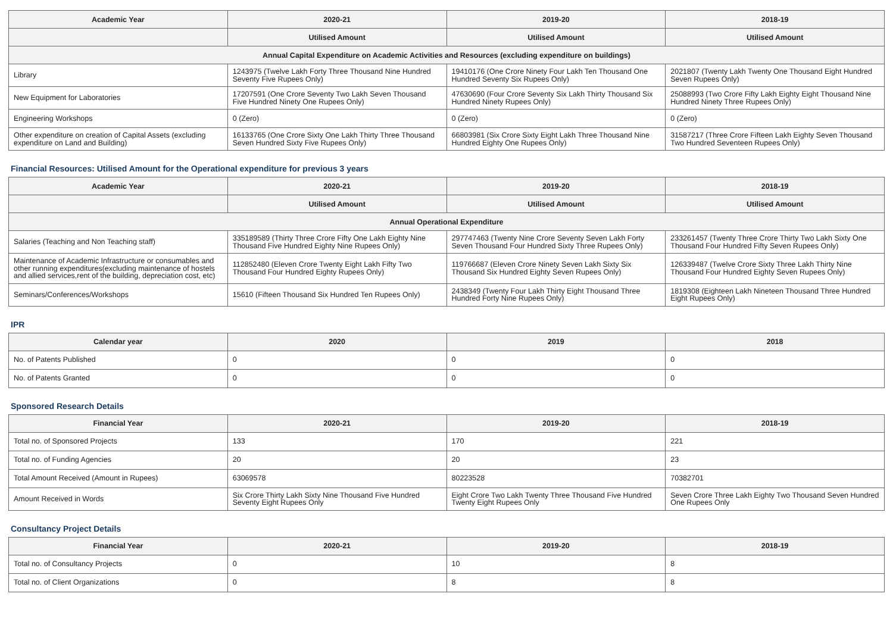| Academic Year | 2020-21 | 2019-20 | 2018-19 |
| --- | --- | --- | --- |
| | Utilised Amount | Utilised Amount | Utilised Amount |
| Annual Capital Expenditure on Academic Activities and Resources (excluding expenditure on buildings) | | | |
| Library | 1243975 (Twelve Lakh Forty Three Thousand Nine Hundred Seventy Five Rupees Only) | 19410176 (One Crore Ninety Four Lakh Ten Thousand One Hundred Seventy Six Rupees Only) | 2021807 (Twenty Lakh Twenty One Thousand Eight Hundred Seven Rupees Only) |
| New Equipment for Laboratories | 17207591 (One Crore Seventy Two Lakh Seven Thousand Five Hundred Ninety One Rupees Only) | 47630690 (Four Crore Seventy Six Lakh Thirty Thousand Six Hundred Ninety Rupees Only) | 25088993 (Two Crore Fifty Lakh Eighty Eight Thousand Nine Hundred Ninety Three Rupees Only) |
| Engineering Workshops | 0 (Zero) | 0 (Zero) | 0 (Zero) |
| Other expenditure on creation of Capital Assets (excluding expenditure on Land and Building) | 16133765 (One Crore Sixty One Lakh Thirty Three Thousand Seven Hundred Sixty Five Rupees Only) | 66803981 (Six Crore Sixty Eight Lakh Three Thousand Nine Hundred Eighty One Rupees Only) | 31587217 (Three Crore Fifteen Lakh Eighty Seven Thousand Two Hundred Seventeen Rupees Only) |
Financial Resources: Utilised Amount for the Operational expenditure for previous 3 years
| Academic Year | 2020-21 | 2019-20 | 2018-19 |
| --- | --- | --- | --- |
| | Utilised Amount | Utilised Amount | Utilised Amount |
| Annual Operational Expenditure | | | |
| Salaries (Teaching and Non Teaching staff) | 335189589 (Thirty Three Crore Fifty One Lakh Eighty Nine Thousand Five Hundred Eighty Nine Rupees Only) | 297747463 (Twenty Nine Crore Seventy Seven Lakh Forty Seven Thousand Four Hundred Sixty Three Rupees Only) | 233261457 (Twenty Three Crore Thirty Two Lakh Sixty One Thousand Four Hundred Fifty Seven Rupees Only) |
| Maintenance of Academic Infrastructure or consumables and other running expenditures(excluding maintenance of hostels and allied services,rent of the building, depreciation cost, etc) | 112852480 (Eleven Crore Twenty Eight Lakh Fifty Two Thousand Four Hundred Eighty Rupees Only) | 119766687 (Eleven Crore Ninety Seven Lakh Sixty Six Thousand Six Hundred Eighty Seven Rupees Only) | 126339487 (Twelve Crore Sixty Three Lakh Thirty Nine Thousand Four Hundred Eighty Seven Rupees Only) |
| Seminars/Conferences/Workshops | 15610 (Fifteen Thousand Six Hundred Ten Rupees Only) | 2438349 (Twenty Four Lakh Thirty Eight Thousand Three Hundred Forty Nine Rupees Only) | 1819308 (Eighteen Lakh Nineteen Thousand Three Hundred Eight Rupees Only) |
IPR
| Calendar year | 2020 | 2019 | 2018 |
| --- | --- | --- | --- |
| No. of Patents Published | 0 | 0 | 0 |
| No. of Patents Granted | 0 | 0 | 0 |
Sponsored Research Details
| Financial Year | 2020-21 | 2019-20 | 2018-19 |
| --- | --- | --- | --- |
| Total no. of Sponsored Projects | 133 | 170 | 221 |
| Total no. of Funding Agencies | 20 | 20 | 23 |
| Total Amount Received (Amount in Rupees) | 63069578 | 80223528 | 70382701 |
| Amount Received in Words | Six Crore Thirty Lakh Sixty Nine Thousand Five Hundred Seventy Eight Rupees Only | Eight Crore Two Lakh Twenty Three Thousand Five Hundred Twenty Eight Rupees Only | Seven Crore Three Lakh Eighty Two Thousand Seven Hundred One Rupees Only |
Consultancy Project Details
| Financial Year | 2020-21 | 2019-20 | 2018-19 |
| --- | --- | --- | --- |
| Total no. of Consultancy Projects | 0 | 10 | 8 |
| Total no. of Client Organizations | 0 | 8 | 8 |